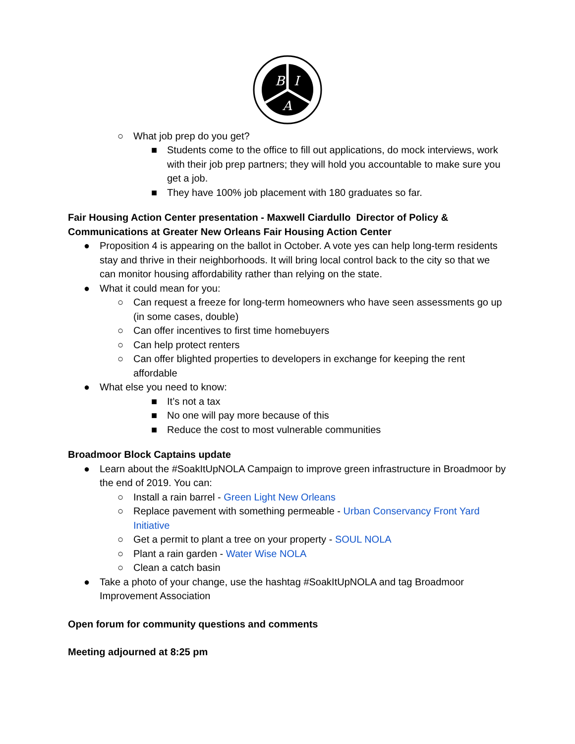B
I
A
○ What job prep do you get?
■ Students come to the office to fill out applications, do mock interviews, work with their job prep partners; they will hold you accountable to make sure you get a job.
■ They have 100% job placement with 180 graduates so far.
Fair Housing Action Center presentation - Maxwell Ciardullo Director of Policy & Communications at Greater New Orleans Fair Housing Action Center
● Proposition 4 is appearing on the ballot in October. A vote yes can help long-term residents stay and thrive in their neighborhoods. It will bring local control back to the city so that we can monitor housing affordability rather than relying on the state.
● What it could mean for you:
○ Can request a freeze for long-term homeowners who have seen assessments go up (in some cases, double)
○ Can offer incentives to first time homebuyers
○ Can help protect renters
○ Can offer blighted properties to developers in exchange for keeping the rent affordable
● What else you need to know:
■ It’s not a tax
■ No one will pay more because of this
■ Reduce the cost to most vulnerable communities
Broadmoor Block Captains update
● Learn about the #SoakItUpNOLA Campaign to improve green infrastructure in Broadmoor by the end of 2019. You can:
○ Install a rain barrel - Green Light New Orleans
○ Replace pavement with something permeable - Urban Conservancy Front Yard Initiative
○ Get a permit to plant a tree on your property - SOUL NOLA
○ Plant a rain garden - Water Wise NOLA
○ Clean a catch basin
● Take a photo of your change, use the hashtag #SoakItUpNOLA and tag Broadmoor Improvement Association
Open forum for community questions and comments
Meeting adjourned at 8:25 pm